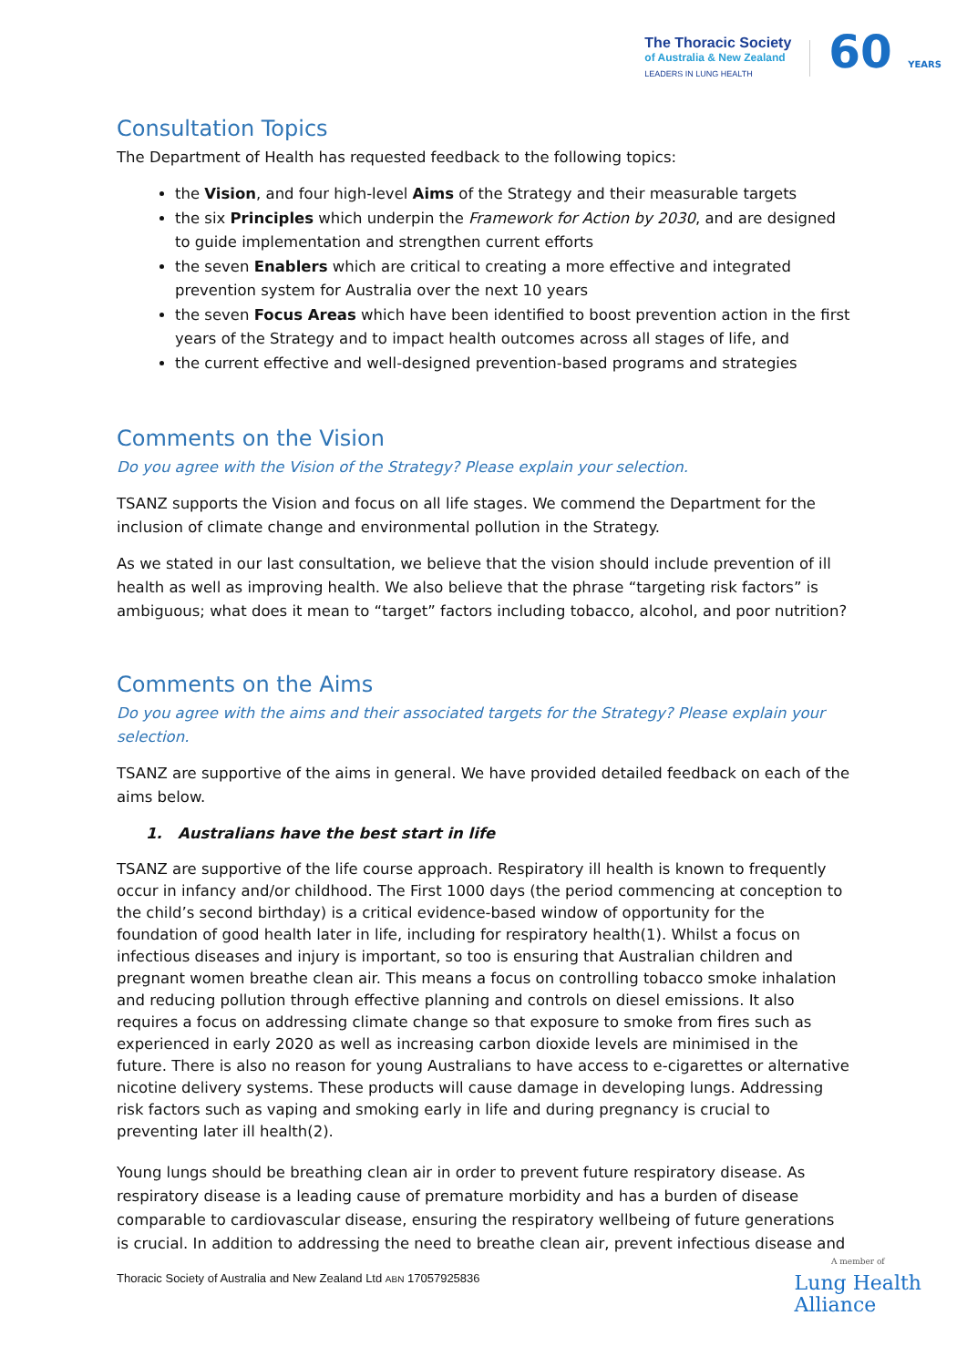The Thoracic Society
of Australia & New Zealand
LEADERS IN LUNG HEALTH
60 YEARS
Consultation Topics
The Department of Health has requested feedback to the following topics:
the Vision, and four high-level Aims of the Strategy and their measurable targets
the six Principles which underpin the Framework for Action by 2030, and are designed to guide implementation and strengthen current efforts
the seven Enablers which are critical to creating a more effective and integrated prevention system for Australia over the next 10 years
the seven Focus Areas which have been identified to boost prevention action in the first years of the Strategy and to impact health outcomes across all stages of life, and
the current effective and well-designed prevention-based programs and strategies
Comments on the Vision
Do you agree with the Vision of the Strategy? Please explain your selection.
TSANZ supports the Vision and focus on all life stages. We commend the Department for the inclusion of climate change and environmental pollution in the Strategy.
As we stated in our last consultation, we believe that the vision should include prevention of ill health as well as improving health. We also believe that the phrase “targeting risk factors” is ambiguous; what does it mean to “target” factors including tobacco, alcohol, and poor nutrition?
Comments on the Aims
Do you agree with the aims and their associated targets for the Strategy? Please explain your selection.
TSANZ are supportive of the aims in general. We have provided detailed feedback on each of the aims below.
1. Australians have the best start in life
TSANZ are supportive of the life course approach. Respiratory ill health is known to frequently occur in infancy and/or childhood. The First 1000 days (the period commencing at conception to the child’s second birthday) is a critical evidence-based window of opportunity for the foundation of good health later in life, including for respiratory health(1). Whilst a focus on infectious diseases and injury is important, so too is ensuring that Australian children and pregnant women breathe clean air. This means a focus on controlling tobacco smoke inhalation and reducing pollution through effective planning and controls on diesel emissions. It also requires a focus on addressing climate change so that exposure to smoke from fires such as experienced in early 2020 as well as increasing carbon dioxide levels are minimised in the future. There is also no reason for young Australians to have access to e-cigarettes or alternative nicotine delivery systems. These products will cause damage in developing lungs. Addressing risk factors such as vaping and smoking early in life and during pregnancy is crucial to preventing later ill health(2).
Young lungs should be breathing clean air in order to prevent future respiratory disease. As respiratory disease is a leading cause of premature morbidity and has a burden of disease comparable to cardiovascular disease, ensuring the respiratory wellbeing of future generations is crucial. In addition to addressing the need to breathe clean air, prevent infectious disease and
Thoracic Society of Australia and New Zealand Ltd ABN 17057925836
A member of
Lung Health
Alliance